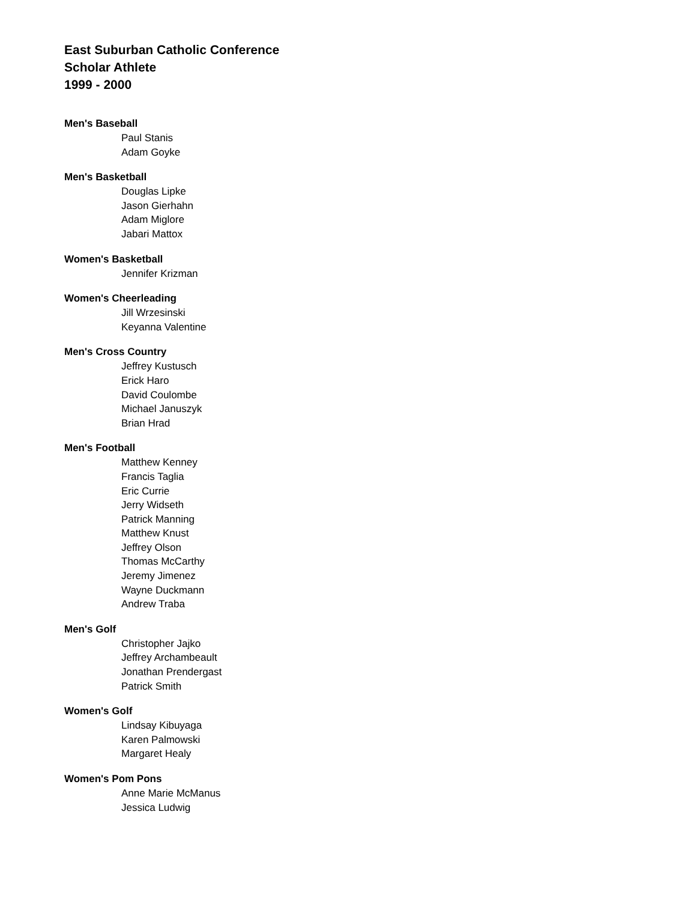East Suburban Catholic Conference
Scholar Athlete
1999 - 2000
Men's Baseball
Paul Stanis
Adam Goyke
Men's Basketball
Douglas Lipke
Jason Gierhahn
Adam Miglore
Jabari Mattox
Women's Basketball
Jennifer Krizman
Women's Cheerleading
Jill Wrzesinski
Keyanna Valentine
Men's Cross Country
Jeffrey Kustusch
Erick Haro
David Coulombe
Michael Januszyk
Brian Hrad
Men's Football
Matthew Kenney
Francis Taglia
Eric Currie
Jerry Widseth
Patrick Manning
Matthew Knust
Jeffrey Olson
Thomas McCarthy
Jeremy Jimenez
Wayne Duckmann
Andrew Traba
Men's Golf
Christopher Jajko
Jeffrey Archambeault
Jonathan Prendergast
Patrick Smith
Women's Golf
Lindsay Kibuyaga
Karen Palmowski
Margaret Healy
Women's Pom Pons
Anne Marie McManus
Jessica Ludwig